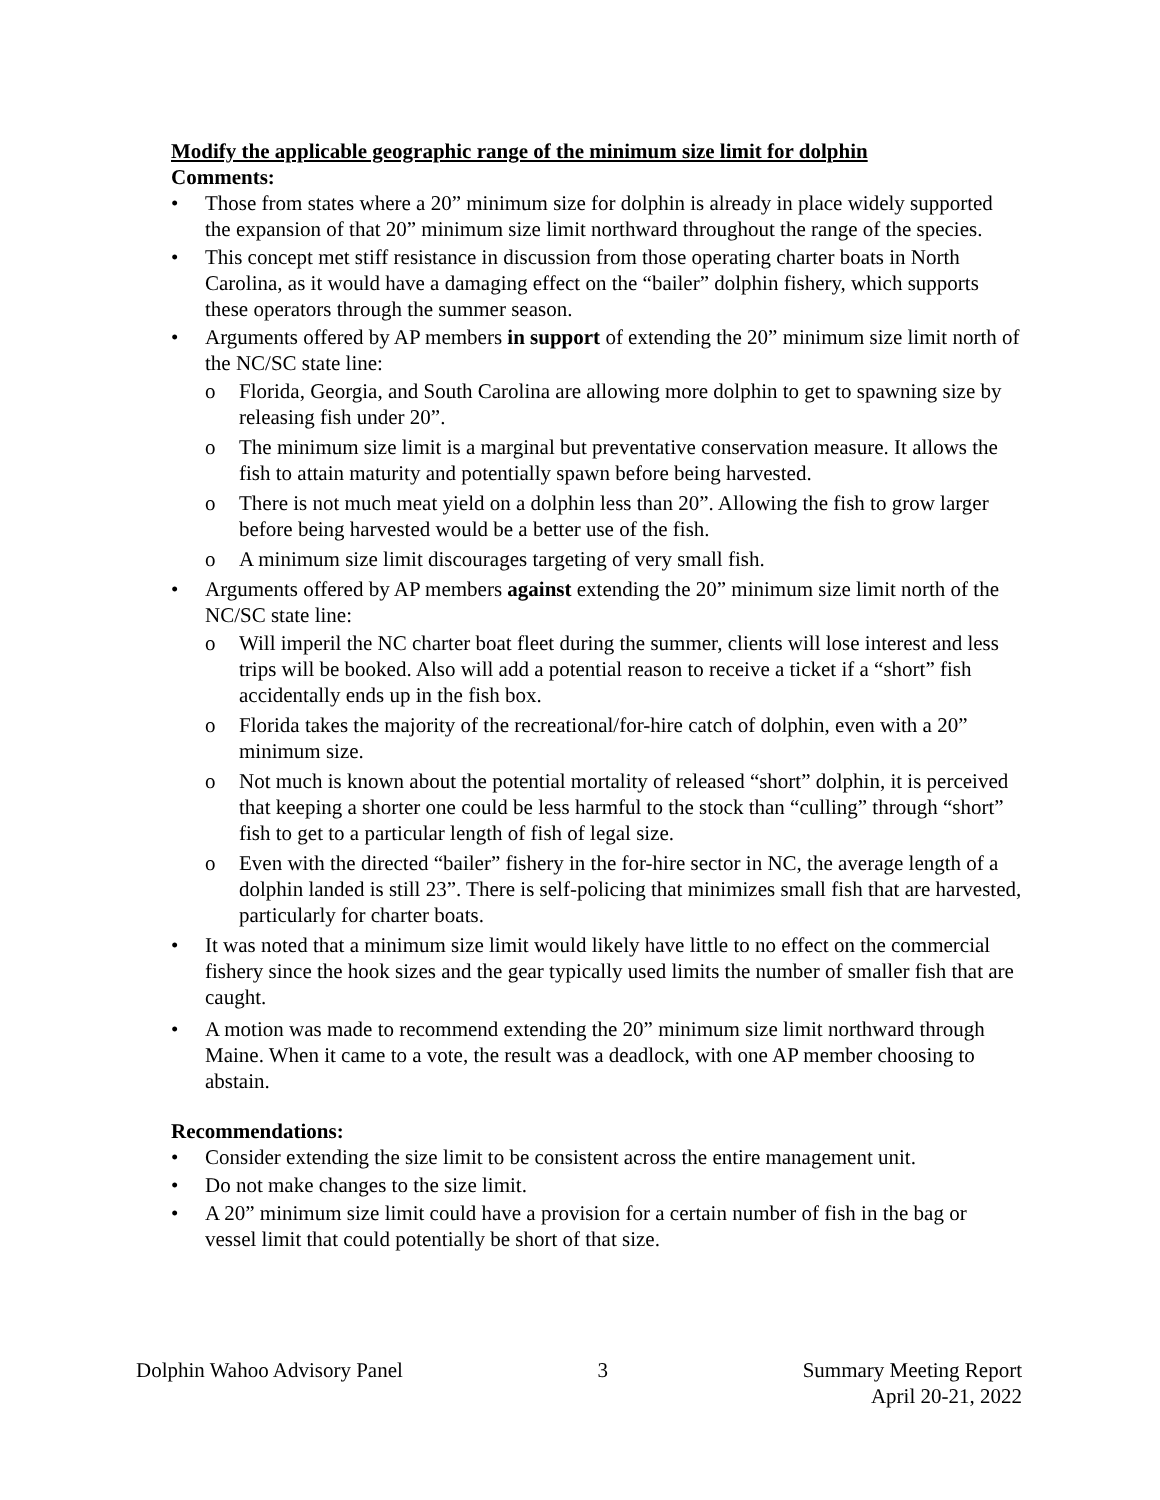Modify the applicable geographic range of the minimum size limit for dolphin
Comments:
• Those from states where a 20” minimum size for dolphin is already in place widely supported the expansion of that 20” minimum size limit northward throughout the range of the species.
• This concept met stiff resistance in discussion from those operating charter boats in North Carolina, as it would have a damaging effect on the “bailer” dolphin fishery, which supports these operators through the summer season.
• Arguments offered by AP members in support of extending the 20” minimum size limit north of the NC/SC state line:
o Florida, Georgia, and South Carolina are allowing more dolphin to get to spawning size by releasing fish under 20”.
o The minimum size limit is a marginal but preventative conservation measure. It allows the fish to attain maturity and potentially spawn before being harvested.
o There is not much meat yield on a dolphin less than 20”. Allowing the fish to grow larger before being harvested would be a better use of the fish.
o A minimum size limit discourages targeting of very small fish.
• Arguments offered by AP members against extending the 20” minimum size limit north of the NC/SC state line:
o Will imperil the NC charter boat fleet during the summer, clients will lose interest and less trips will be booked. Also will add a potential reason to receive a ticket if a “short” fish accidentally ends up in the fish box.
o Florida takes the majority of the recreational/for-hire catch of dolphin, even with a 20” minimum size.
o Not much is known about the potential mortality of released “short” dolphin, it is perceived that keeping a shorter one could be less harmful to the stock than “culling” through “short” fish to get to a particular length of fish of legal size.
o Even with the directed “bailer” fishery in the for-hire sector in NC, the average length of a dolphin landed is still 23”. There is self-policing that minimizes small fish that are harvested, particularly for charter boats.
• It was noted that a minimum size limit would likely have little to no effect on the commercial fishery since the hook sizes and the gear typically used limits the number of smaller fish that are caught.
• A motion was made to recommend extending the 20” minimum size limit northward through Maine. When it came to a vote, the result was a deadlock, with one AP member choosing to abstain.
Recommendations:
• Consider extending the size limit to be consistent across the entire management unit.
• Do not make changes to the size limit.
• A 20” minimum size limit could have a provision for a certain number of fish in the bag or vessel limit that could potentially be short of that size.
Dolphin Wahoo Advisory Panel 3 Summary Meeting Report
April 20-21, 2022